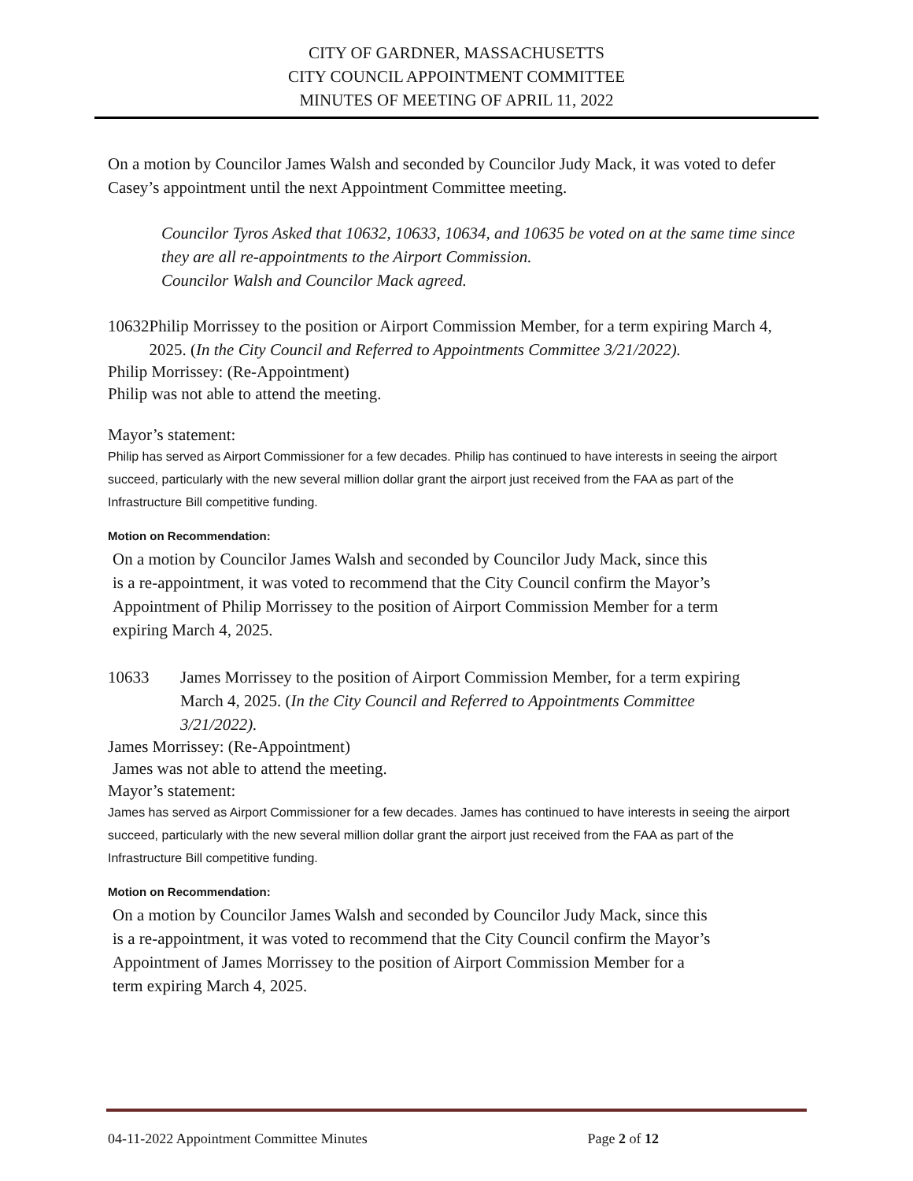CITY OF GARDNER, MASSACHUSETTS
CITY COUNCIL APPOINTMENT COMMITTEE
MINUTES OF MEETING OF APRIL 11, 2022
On a motion by Councilor James Walsh and seconded by Councilor Judy Mack, it was voted to defer Casey’s appointment until the next Appointment Committee meeting.
Councilor Tyros Asked that 10632, 10633, 10634, and 10635 be voted on at the same time since they are all re-appointments to the Airport Commission.
Councilor Walsh and Councilor Mack agreed.
10632 Philip Morrissey to the position or Airport Commission Member, for a term expiring March 4, 2025. (In the City Council and Referred to Appointments Committee 3/21/2022).
Philip Morrissey: (Re-Appointment)
Philip was not able to attend the meeting.
Mayor’s statement:
Philip has served as Airport Commissioner for a few decades. Philip has continued to have interests in seeing the airport succeed, particularly with the new several million dollar grant the airport just received from the FAA as part of the Infrastructure Bill competitive funding.
Motion on Recommendation:
On a motion by Councilor James Walsh and seconded by Councilor Judy Mack, since this is a re-appointment, it was voted to recommend that the City Council confirm the Mayor’s Appointment of Philip Morrissey to the position of Airport Commission Member for a term expiring March 4, 2025.
10633 James Morrissey to the position of Airport Commission Member, for a term expiring March 4, 2025. (In the City Council and Referred to Appointments Committee 3/21/2022).
James Morrissey: (Re-Appointment)
James was not able to attend the meeting.
Mayor’s statement:
James has served as Airport Commissioner for a few decades. James has continued to have interests in seeing the airport succeed, particularly with the new several million dollar grant the airport just received from the FAA as part of the Infrastructure Bill competitive funding.
Motion on Recommendation:
On a motion by Councilor James Walsh and seconded by Councilor Judy Mack, since this is a re-appointment, it was voted to recommend that the City Council confirm the Mayor’s Appointment of James Morrissey to the position of Airport Commission Member for a term expiring March 4, 2025.
04-11-2022 Appointment Committee Minutes Page 2 of 12